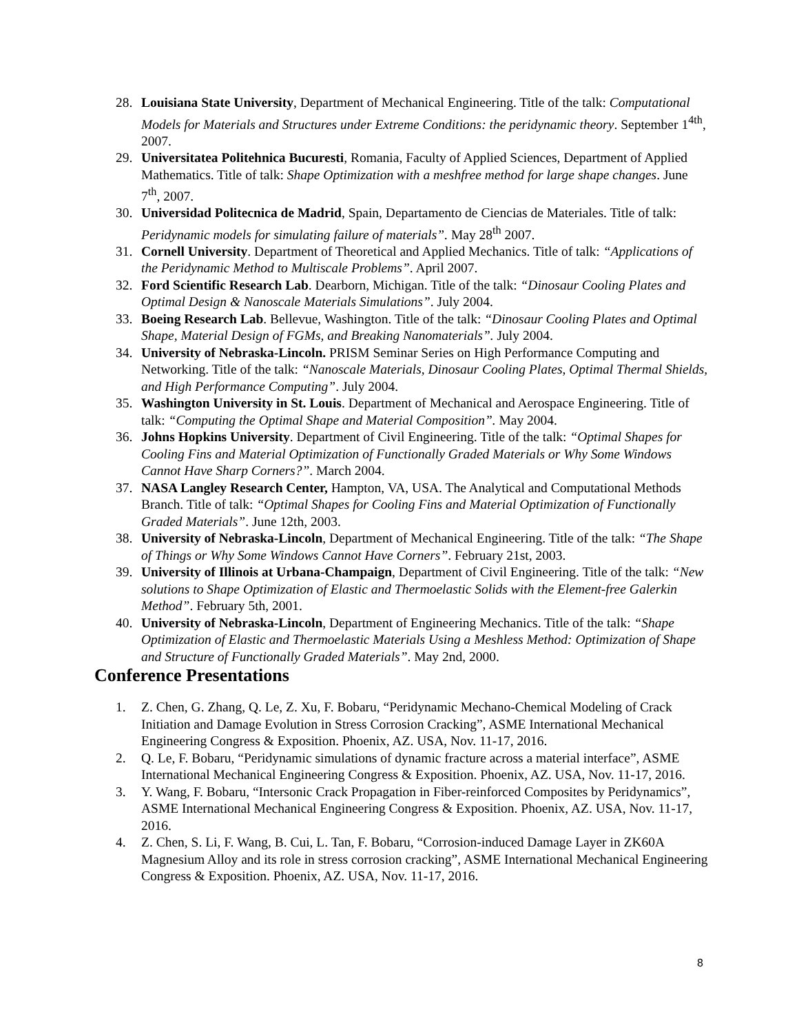28. Louisiana State University, Department of Mechanical Engineering. Title of the talk: Computational Models for Materials and Structures under Extreme Conditions: the peridynamic theory. September 1<sup>4th</sup>, 2007.
29. Universitatea Politehnica Bucuresti, Romania, Faculty of Applied Sciences, Department of Applied Mathematics. Title of talk: Shape Optimization with a meshfree method for large shape changes. June 7<sup>th</sup>, 2007.
30. Universidad Politecnica de Madrid, Spain, Departamento de Ciencias de Materiales. Title of talk: Peridynamic models for simulating failure of materials”. May 28<sup>th</sup> 2007.
31. Cornell University. Department of Theoretical and Applied Mechanics. Title of talk: “Applications of the Peridynamic Method to Multiscale Problems”. April 2007.
32. Ford Scientific Research Lab. Dearborn, Michigan. Title of the talk: “Dinosaur Cooling Plates and Optimal Design & Nanoscale Materials Simulations”. July 2004.
33. Boeing Research Lab. Bellevue, Washington. Title of the talk: “Dinosaur Cooling Plates and Optimal Shape, Material Design of FGMs, and Breaking Nanomaterials”. July 2004.
34. University of Nebraska-Lincoln. PRISM Seminar Series on High Performance Computing and Networking. Title of the talk: “Nanoscale Materials, Dinosaur Cooling Plates, Optimal Thermal Shields, and High Performance Computing”. July 2004.
35. Washington University in St. Louis. Department of Mechanical and Aerospace Engineering. Title of talk: “Computing the Optimal Shape and Material Composition”. May 2004.
36. Johns Hopkins University. Department of Civil Engineering. Title of the talk: “Optimal Shapes for Cooling Fins and Material Optimization of Functionally Graded Materials or Why Some Windows Cannot Have Sharp Corners?”. March 2004.
37. NASA Langley Research Center, Hampton, VA, USA. The Analytical and Computational Methods Branch. Title of talk: “Optimal Shapes for Cooling Fins and Material Optimization of Functionally Graded Materials”. June 12th, 2003.
38. University of Nebraska-Lincoln, Department of Mechanical Engineering. Title of the talk: “The Shape of Things or Why Some Windows Cannot Have Corners”. February 21st, 2003.
39. University of Illinois at Urbana-Champaign, Department of Civil Engineering. Title of the talk: “New solutions to Shape Optimization of Elastic and Thermoelastic Solids with the Element-free Galerkin Method”. February 5th, 2001.
40. University of Nebraska-Lincoln, Department of Engineering Mechanics. Title of the talk: “Shape Optimization of Elastic and Thermoelastic Materials Using a Meshless Method: Optimization of Shape and Structure of Functionally Graded Materials”. May 2nd, 2000.
Conference Presentations
1. Z. Chen, G. Zhang, Q. Le, Z. Xu, F. Bobaru, “Peridynamic Mechano-Chemical Modeling of Crack Initiation and Damage Evolution in Stress Corrosion Cracking”, ASME International Mechanical Engineering Congress & Exposition. Phoenix, AZ. USA, Nov. 11-17, 2016.
2. Q. Le, F. Bobaru, “Peridynamic simulations of dynamic fracture across a material interface”, ASME International Mechanical Engineering Congress & Exposition. Phoenix, AZ. USA, Nov. 11-17, 2016.
3. Y. Wang, F. Bobaru, “Intersonic Crack Propagation in Fiber-reinforced Composites by Peridynamics”, ASME International Mechanical Engineering Congress & Exposition. Phoenix, AZ. USA, Nov. 11-17, 2016.
4. Z. Chen, S. Li, F. Wang, B. Cui, L. Tan, F. Bobaru, “Corrosion-induced Damage Layer in ZK60A Magnesium Alloy and its role in stress corrosion cracking”, ASME International Mechanical Engineering Congress & Exposition. Phoenix, AZ. USA, Nov. 11-17, 2016.
8